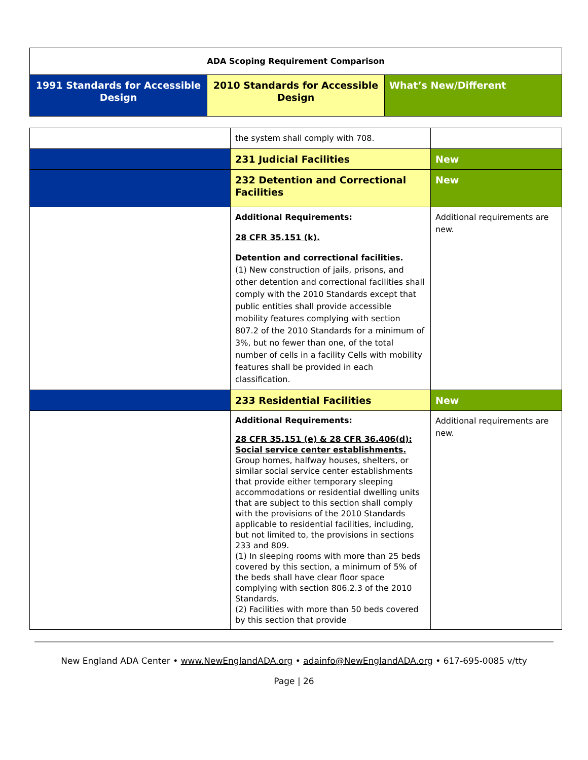| ADA Scoping Requirement Comparison | | |
| --- | --- | --- |
| 1991 Standards for Accessible Design | 2010 Standards for Accessible Design | What’s New/Different |
| | the system shall comply with 708. | |
| | 231 Judicial Facilities | New |
| | 232 Detention and Correctional Facilities | New |
| | Additional Requirements: 28 CFR 35.151 (k). Detention and correctional facilities. (1) New construction of jails, prisons, and other detention and correctional facilities shall comply with the 2010 Standards except that public entities shall provide accessible mobility features complying with section 807.2 of the 2010 Standards for a minimum of 3%, but no fewer than one, of the total number of cells in a facility Cells with mobility features shall be provided in each classification. | Additional requirements are new. |
| | 233 Residential Facilities | New |
| | Additional Requirements: 28 CFR 35.151 (e) & 28 CFR 36.406(d): Social service center establishments. Group homes, halfway houses, shelters, or similar social service center establishments that provide either temporary sleeping accommodations or residential dwelling units that are subject to this section shall comply with the provisions of the 2010 Standards applicable to residential facilities, including, but not limited to, the provisions in sections 233 and 809. (1) In sleeping rooms with more than 25 beds covered by this section, a minimum of 5% of the beds shall have clear floor space complying with section 806.2.3 of the 2010 Standards. (2) Facilities with more than 50 beds covered by this section that provide | Additional requirements are new. |
New England ADA Center • www.NewEnglandADA.org • adainfo@NewEnglandADA.org • 617-695-0085 v/tty
Page | 26